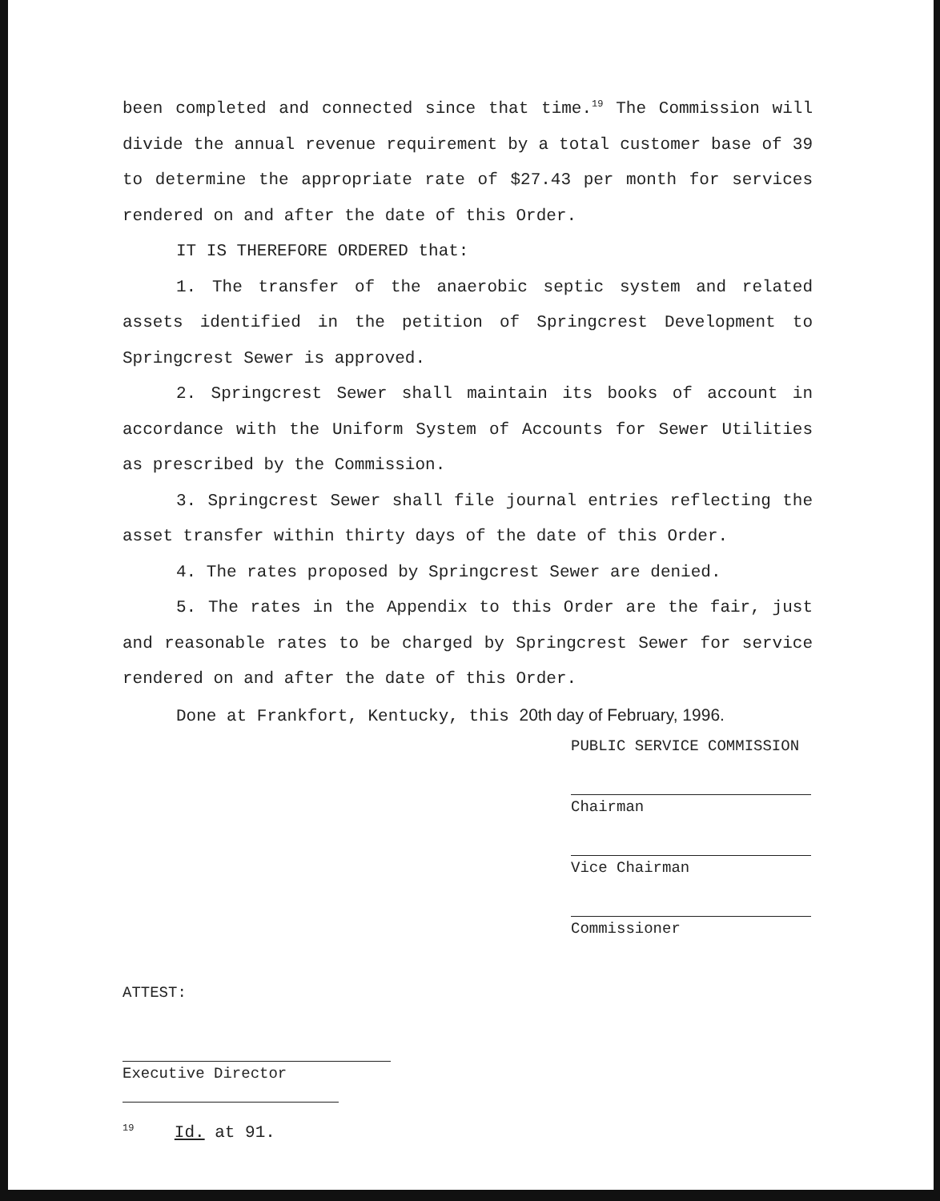been completed and connected since that time.<sup>19</sup> The Commission will divide the annual revenue requirement by a total customer base of 39 to determine the appropriate rate of $27.43 per month for services rendered on and after the date of this Order.
IT IS THEREFORE ORDERED that:
1. The transfer of the anaerobic septic system and related assets identified in the petition of Springcrest Development to Springcrest Sewer is approved.
2. Springcrest Sewer shall maintain its books of account in accordance with the Uniform System of Accounts for Sewer Utilities as prescribed by the Commission.
3. Springcrest Sewer shall file journal entries reflecting the asset transfer within thirty days of the date of this Order.
4. The rates proposed by Springcrest Sewer are denied.
5. The rates in the Appendix to this Order are the fair, just and reasonable rates to be charged by Springcrest Sewer for service rendered on and after the date of this Order.
Done at Frankfort, Kentucky, this 20th day of February, 1996.
PUBLIC SERVICE COMMISSION
Chairman
Vice Chairman
Commissioner
ATTEST:
Executive Director
<sup>19</sup> Id. at 91.